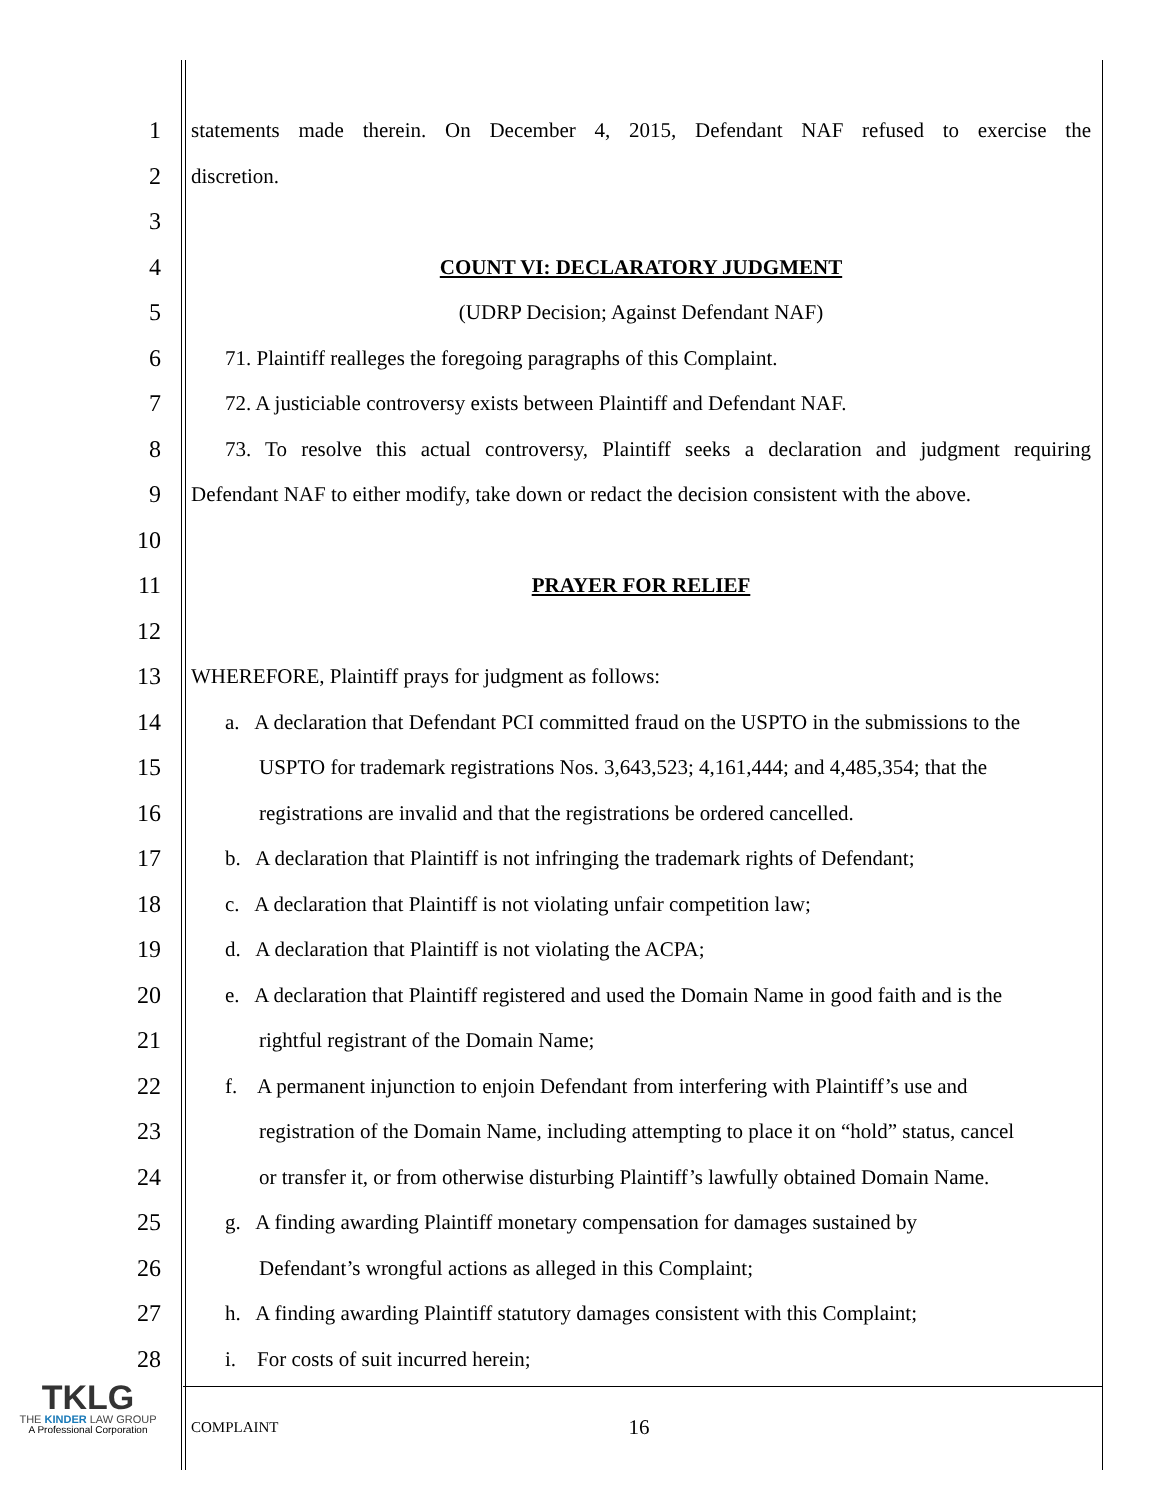1 statements made therein. On December 4, 2015, Defendant NAF refused to exercise the
2 discretion.
3
4 COUNT VI: DECLARATORY JUDGMENT
5 (UDRP Decision; Against Defendant NAF)
6 71. Plaintiff realleges the foregoing paragraphs of this Complaint.
7 72. A justiciable controversy exists between Plaintiff and Defendant NAF.
8 73. To resolve this actual controversy, Plaintiff seeks a declaration and judgment requiring
9 Defendant NAF to either modify, take down or redact the decision consistent with the above.
10
11 PRAYER FOR RELIEF
12
13 WHEREFORE, Plaintiff prays for judgment as follows:
14 a. A declaration that Defendant PCI committed fraud on the USPTO in the submissions to the
15 USPTO for trademark registrations Nos. 3,643,523; 4,161,444; and 4,485,354; that the
16 registrations are invalid and that the registrations be ordered cancelled.
17 b. A declaration that Plaintiff is not infringing the trademark rights of Defendant;
18 c. A declaration that Plaintiff is not violating unfair competition law;
19 d. A declaration that Plaintiff is not violating the ACPA;
20 e. A declaration that Plaintiff registered and used the Domain Name in good faith and is the
21 rightful registrant of the Domain Name;
22 f. A permanent injunction to enjoin Defendant from interfering with Plaintiff’s use and
23 registration of the Domain Name, including attempting to place it on “hold” status, cancel
24 or transfer it, or from otherwise disturbing Plaintiff’s lawfully obtained Domain Name.
25 g. A finding awarding Plaintiff monetary compensation for damages sustained by
26 Defendant’s wrongful actions as alleged in this Complaint;
27 h. A finding awarding Plaintiff statutory damages consistent with this Complaint;
28 i. For costs of suit incurred herein;
TKLG
THE KINDER LAW GROUP
A Professional Corporation
COMPLAINT 16